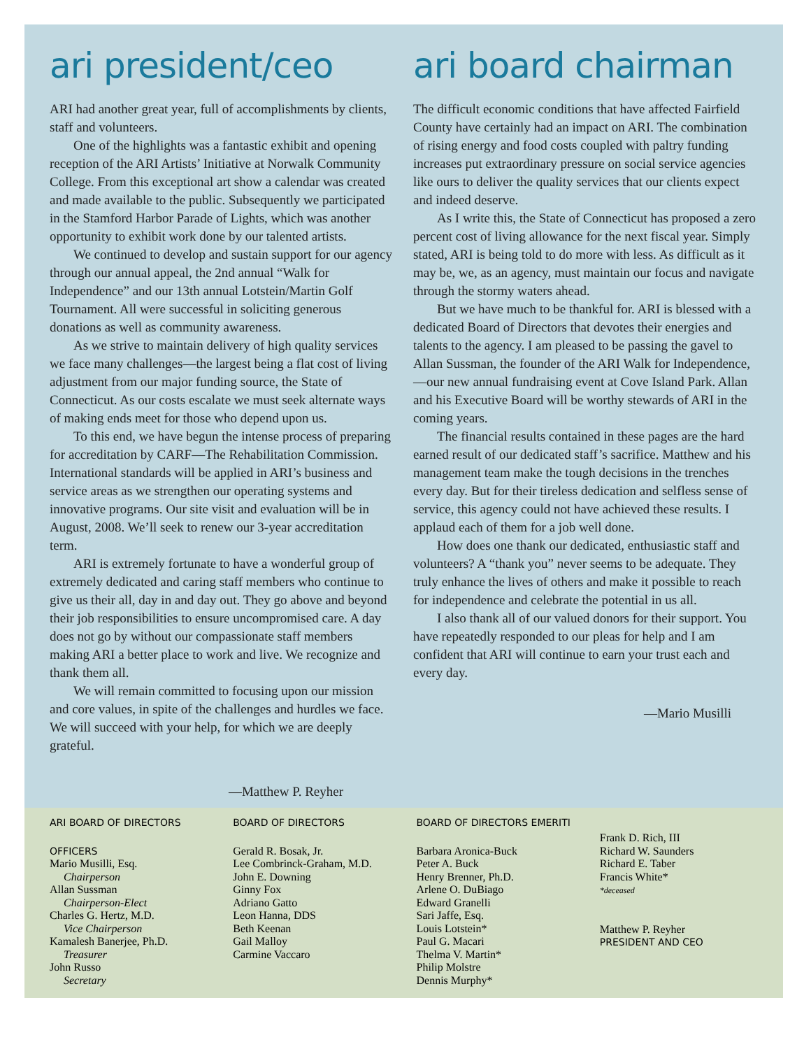ari president/ceo
ARI had another great year, full of accomplishments by clients, staff and volunteers.
One of the highlights was a fantastic exhibit and opening reception of the ARI Artists’ Initiative at Norwalk Community College. From this exceptional art show a calendar was created and made available to the public. Subsequently we participated in the Stamford Harbor Parade of Lights, which was another opportunity to exhibit work done by our talented artists.
We continued to develop and sustain support for our agency through our annual appeal, the 2nd annual “Walk for Independence” and our 13th annual Lotstein/Martin Golf Tournament. All were successful in soliciting generous donations as well as community awareness.
As we strive to maintain delivery of high quality services we face many challenges—the largest being a flat cost of living adjustment from our major funding source, the State of Connecticut. As our costs escalate we must seek alternate ways of making ends meet for those who depend upon us.
To this end, we have begun the intense process of preparing for accreditation by CARF—The Rehabilitation Commission. International standards will be applied in ARI’s business and service areas as we strengthen our operating systems and innovative programs. Our site visit and evaluation will be in August, 2008. We’ll seek to renew our 3-year accreditation term.
ARI is extremely fortunate to have a wonderful group of extremely dedicated and caring staff members who continue to give us their all, day in and day out. They go above and beyond their job responsibilities to ensure uncompromised care. A day does not go by without our compassionate staff members making ARI a better place to work and live. We recognize and thank them all.
We will remain committed to focusing upon our mission and core values, in spite of the challenges and hurdles we face. We will succeed with your help, for which we are deeply grateful.
—Matthew P. Reyher
ari board chairman
The difficult economic conditions that have affected Fairfield County have certainly had an impact on ARI. The combination of rising energy and food costs coupled with paltry funding increases put extraordinary pressure on social service agencies like ours to deliver the quality services that our clients expect and indeed deserve.
As I write this, the State of Connecticut has proposed a zero percent cost of living allowance for the next fiscal year. Simply stated, ARI is being told to do more with less. As difficult as it may be, we, as an agency, must maintain our focus and navigate through the stormy waters ahead.
But we have much to be thankful for. ARI is blessed with a dedicated Board of Directors that devotes their energies and talents to the agency. I am pleased to be passing the gavel to Allan Sussman, the founder of the ARI Walk for Independence,—our new annual fundraising event at Cove Island Park. Allan and his Executive Board will be worthy stewards of ARI in the coming years.
The financial results contained in these pages are the hard earned result of our dedicated staff’s sacrifice. Matthew and his management team make the tough decisions in the trenches every day. But for their tireless dedication and selfless sense of service, this agency could not have achieved these results. I applaud each of them for a job well done.
How does one thank our dedicated, enthusiastic staff and volunteers? A “thank you” never seems to be adequate. They truly enhance the lives of others and make it possible to reach for independence and celebrate the potential in us all.
I also thank all of our valued donors for their support. You have repeatedly responded to our pleas for help and I am confident that ARI will continue to earn your trust each and every day.
—Mario Musilli
ARI BOARD OF DIRECTORS
OFFICERS
Mario Musilli, Esq.
Chairperson
Allan Sussman
Chairperson-Elect
Charles G. Hertz, M.D.
Vice Chairperson
Kamalesh Banerjee, Ph.D.
Treasurer
John Russo
Secretary
BOARD OF DIRECTORS
Gerald R. Bosak, Jr.
Lee Combrinck-Graham, M.D.
John E. Downing
Ginny Fox
Adriano Gatto
Leon Hanna, DDS
Beth Keenan
Gail Malloy
Carmine Vaccaro
BOARD OF DIRECTORS EMERITI
Barbara Aronica-Buck
Peter A. Buck
Henry Brenner, Ph.D.
Arlene O. DuBiago
Edward Granelli
Sari Jaffe, Esq.
Louis Lotstein*
Paul G. Macari
Thelma V. Martin*
Philip Molstre
Dennis Murphy*
Frank D. Rich, III
Richard W. Saunders
Richard E. Taber
Francis White*
*deceased
Matthew P. Reyher
PRESIDENT AND CEO